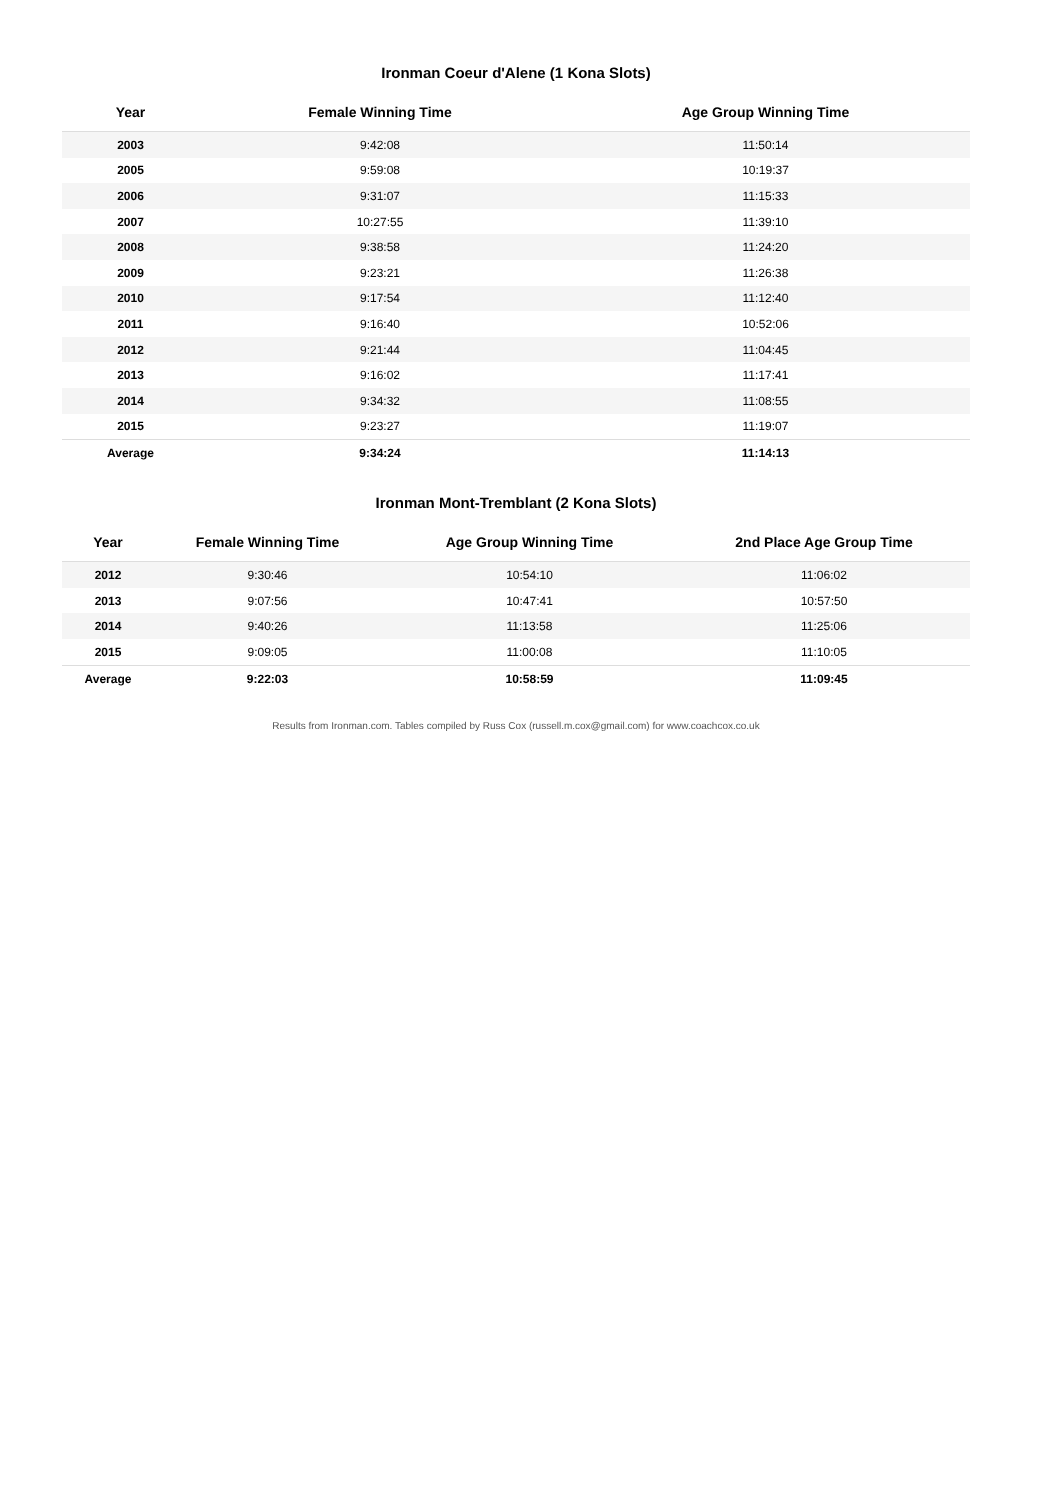Ironman Coeur d'Alene (1 Kona Slots)
| Year | Female Winning Time | Age Group Winning Time |
| --- | --- | --- |
| 2003 | 9:42:08 | 11:50:14 |
| 2005 | 9:59:08 | 10:19:37 |
| 2006 | 9:31:07 | 11:15:33 |
| 2007 | 10:27:55 | 11:39:10 |
| 2008 | 9:38:58 | 11:24:20 |
| 2009 | 9:23:21 | 11:26:38 |
| 2010 | 9:17:54 | 11:12:40 |
| 2011 | 9:16:40 | 10:52:06 |
| 2012 | 9:21:44 | 11:04:45 |
| 2013 | 9:16:02 | 11:17:41 |
| 2014 | 9:34:32 | 11:08:55 |
| 2015 | 9:23:27 | 11:19:07 |
| Average | 9:34:24 | 11:14:13 |
Ironman Mont-Tremblant (2 Kona Slots)
| Year | Female Winning Time | Age Group Winning Time | 2nd Place Age Group Time |
| --- | --- | --- | --- |
| 2012 | 9:30:46 | 10:54:10 | 11:06:02 |
| 2013 | 9:07:56 | 10:47:41 | 10:57:50 |
| 2014 | 9:40:26 | 11:13:58 | 11:25:06 |
| 2015 | 9:09:05 | 11:00:08 | 11:10:05 |
| Average | 9:22:03 | 10:58:59 | 11:09:45 |
Results from Ironman.com. Tables compiled by Russ Cox (russell.m.cox@gmail.com) for www.coachcox.co.uk